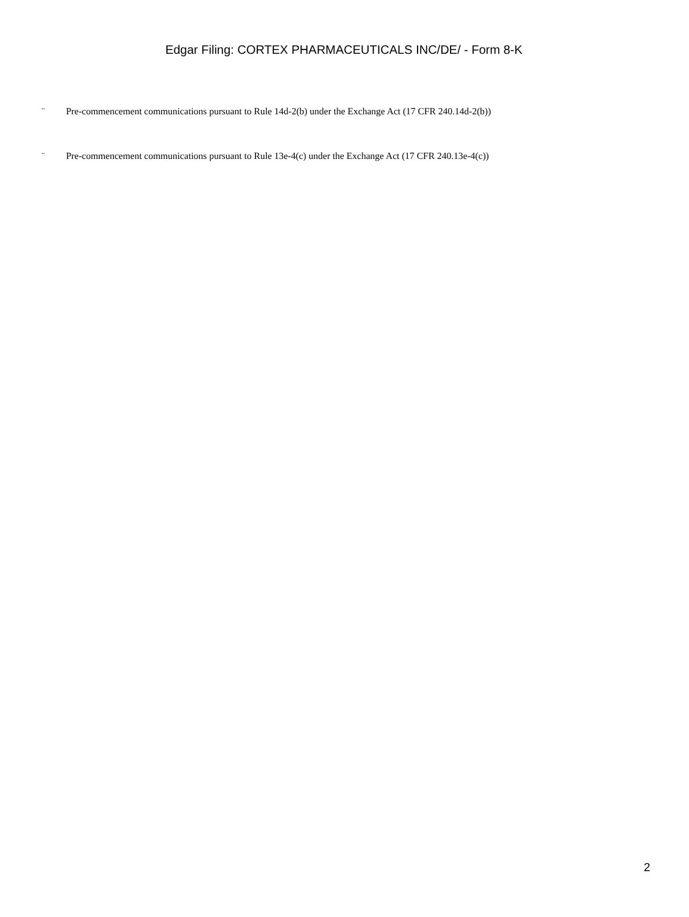Edgar Filing: CORTEX PHARMACEUTICALS INC/DE/ - Form 8-K
¨ Pre-commencement communications pursuant to Rule 14d-2(b) under the Exchange Act (17 CFR 240.14d-2(b))
¨ Pre-commencement communications pursuant to Rule 13e-4(c) under the Exchange Act (17 CFR 240.13e-4(c))
2